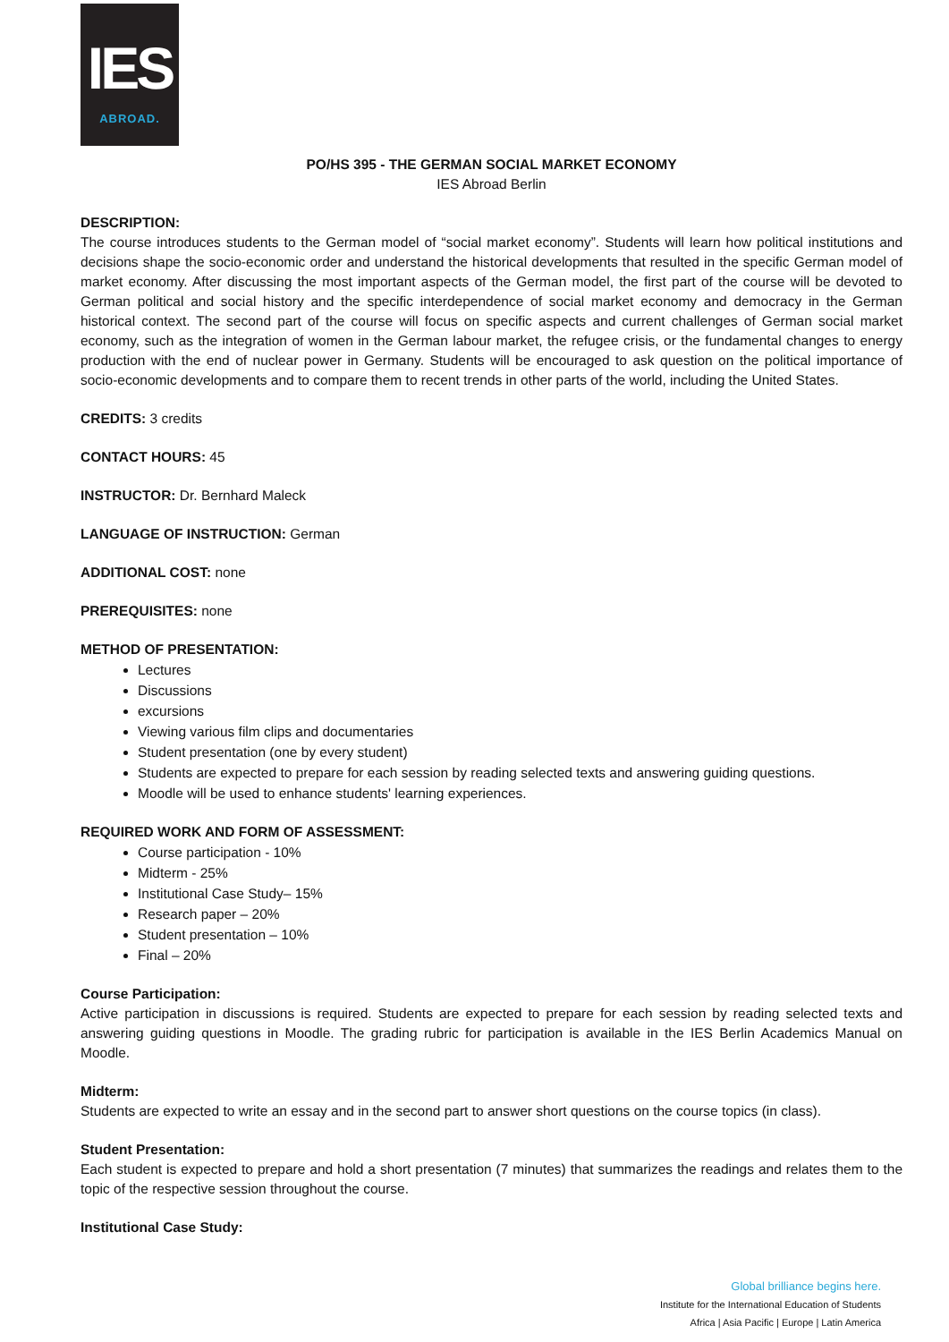IES
ABROAD.
PO/HS 395 - THE GERMAN SOCIAL MARKET ECONOMY
IES Abroad Berlin
DESCRIPTION:
The course introduces students to the German model of “social market economy”. Students will learn how political institutions and decisions shape the socio-economic order and understand the historical developments that resulted in the specific German model of market economy. After discussing the most important aspects of the German model, the first part of the course will be devoted to German political and social history and the specific interdependence of social market economy and democracy in the German historical context. The second part of the course will focus on specific aspects and current challenges of German social market economy, such as the integration of women in the German labour market, the refugee crisis, or the fundamental changes to energy production with the end of nuclear power in Germany. Students will be encouraged to ask question on the political importance of socio-economic developments and to compare them to recent trends in other parts of the world, including the United States.
CREDITS: 3 credits
CONTACT HOURS: 45
INSTRUCTOR: Dr. Bernhard Maleck
LANGUAGE OF INSTRUCTION: German
ADDITIONAL COST: none
PREREQUISITES: none
METHOD OF PRESENTATION:
Lectures
Discussions
excursions
Viewing various film clips and documentaries
Student presentation (one by every student)
Students are expected to prepare for each session by reading selected texts and answering guiding questions.
Moodle will be used to enhance students' learning experiences.
REQUIRED WORK AND FORM OF ASSESSMENT:
Course participation - 10%
Midterm - 25%
Institutional Case Study– 15%
Research paper – 20%
Student presentation – 10%
Final – 20%
Course Participation:
Active participation in discussions is required. Students are expected to prepare for each session by reading selected texts and answering guiding questions in Moodle. The grading rubric for participation is available in the IES Berlin Academics Manual on Moodle.
Midterm:
Students are expected to write an essay and in the second part to answer short questions on the course topics (in class).
Student Presentation:
Each student is expected to prepare and hold a short presentation (7 minutes) that summarizes the readings and relates them to the topic of the respective session throughout the course.
Institutional Case Study:
Global brilliance begins here.
Institute for the International Education of Students
Africa | Asia Pacific | Europe | Latin America